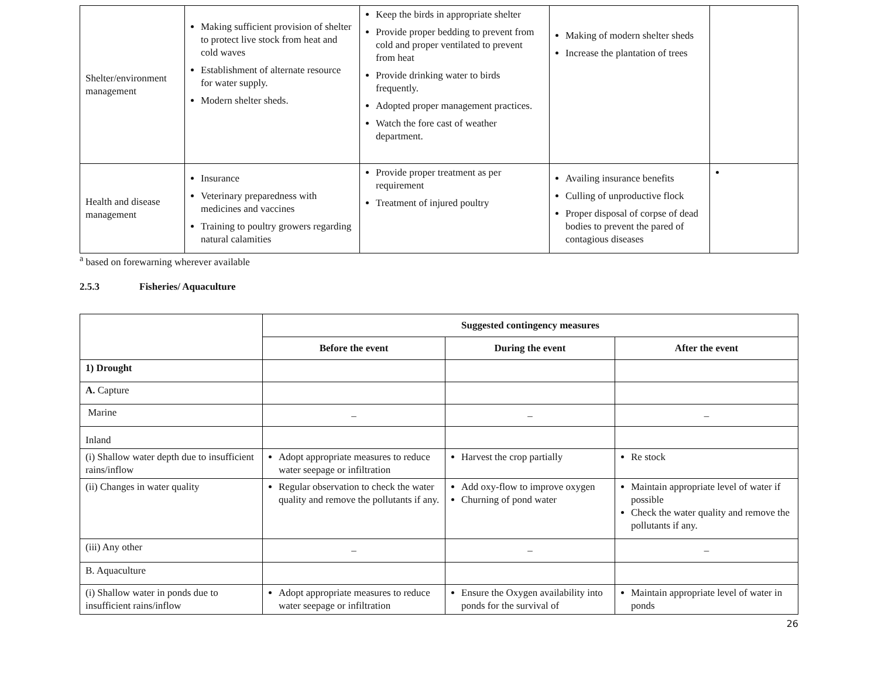| Shelter/environment management | Making sufficient provision of shelter to protect live stock from heat and cold waves Establishment of alternate resource for water supply. Modern shelter sheds. | Keep the birds in appropriate shelter Provide proper bedding to prevent from cold and proper ventilated to prevent from heat Provide drinking water to birds frequently. Adopted proper management practices. Watch the fore cast of weather department. | Making of modern shelter sheds Increase the plantation of trees | |
| Health and disease management | Insurance Veterinary preparedness with medicines and vaccines Training to poultry growers regarding natural calamities | Provide proper treatment as per requirement Treatment of injured poultry | Availing insurance benefits Culling of unproductive flock Proper disposal of corpse of dead bodies to prevent the pared of contagious diseases | |
<sup>a</sup> based on forewarning wherever available
2.5.3 Fisheries/ Aquaculture
| | Suggested contingency measures | | |
| | Before the event | During the event | After the event |
| 1) Drought | | | |
| A. Capture | | | |
| Marine | _ | _ | _ |
| Inland | | | |
| (i) Shallow water depth due to insufficient rains/inflow | Adopt appropriate measures to reduce water seepage or infiltration | Harvest the crop partially | Re stock |
| (ii) Changes in water quality | Regular observation to check the water quality and remove the pollutants if any. | Add oxy-flow to improve oxygen Churning of pond water | Maintain appropriate level of water if possible Check the water quality and remove the pollutants if any. |
| (iii) Any other | _ | _ | _ |
| B. Aquaculture | | | |
| (i) Shallow water in ponds due to insufficient rains/inflow | Adopt appropriate measures to reduce water seepage or infiltration | Ensure the Oxygen availability into ponds for the survival of | Maintain appropriate level of water in ponds |
26